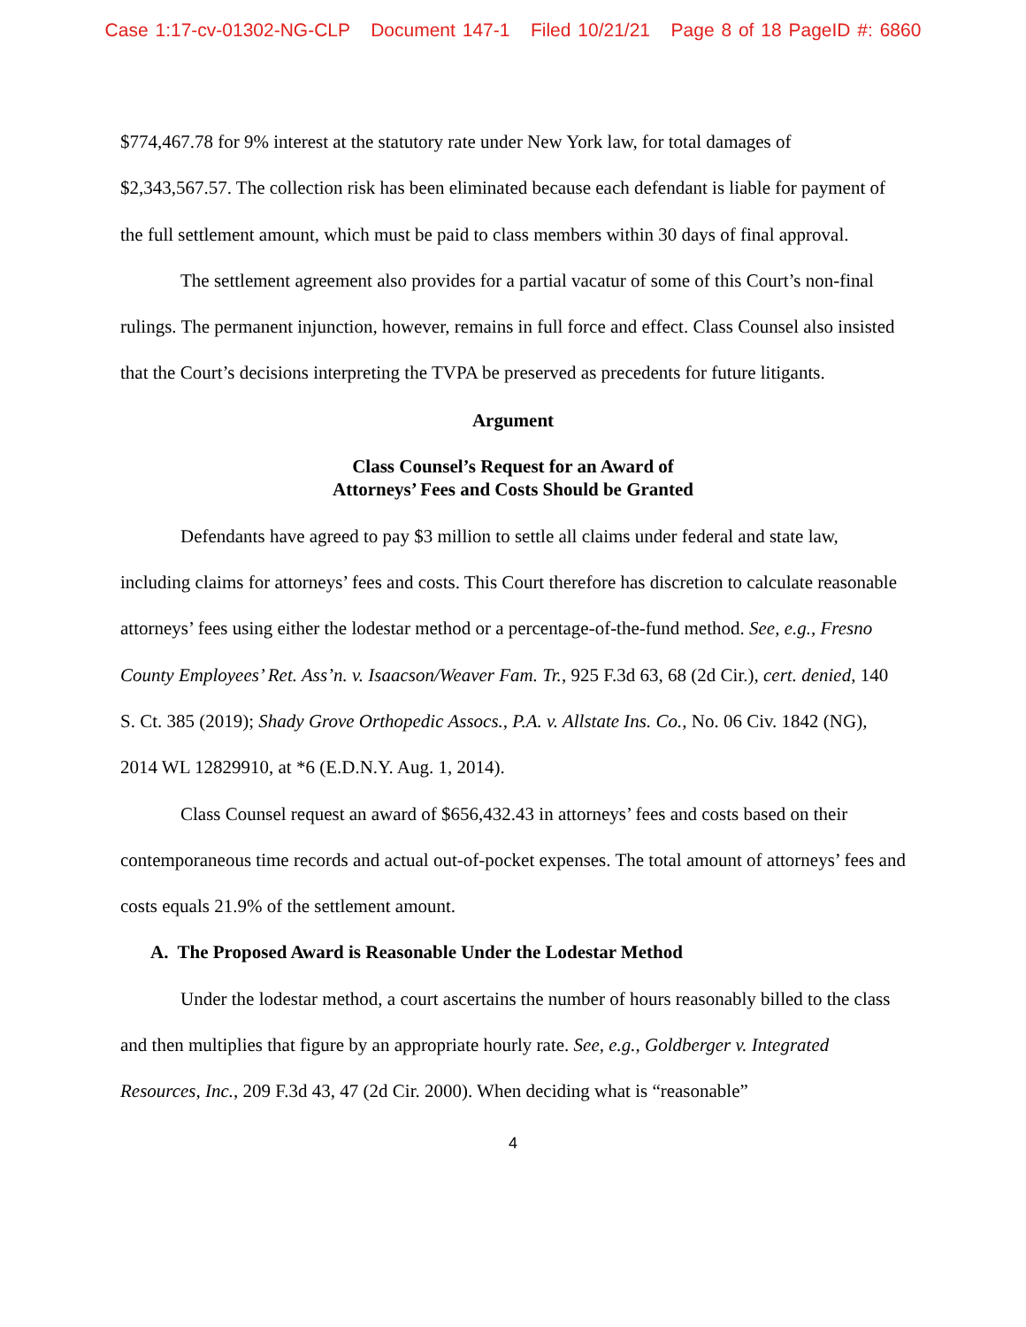Case 1:17-cv-01302-NG-CLP Document 147-1 Filed 10/21/21 Page 8 of 18 PageID #: 6860
$774,467.78 for 9% interest at the statutory rate under New York law, for total damages of $2,343,567.57. The collection risk has been eliminated because each defendant is liable for payment of the full settlement amount, which must be paid to class members within 30 days of final approval.
The settlement agreement also provides for a partial vacatur of some of this Court’s non-final rulings. The permanent injunction, however, remains in full force and effect. Class Counsel also insisted that the Court’s decisions interpreting the TVPA be preserved as precedents for future litigants.
Argument
Class Counsel’s Request for an Award of
Attorneys’ Fees and Costs Should be Granted
Defendants have agreed to pay $3 million to settle all claims under federal and state law, including claims for attorneys’ fees and costs. This Court therefore has discretion to calculate reasonable attorneys’ fees using either the lodestar method or a percentage-of-the-fund method. See, e.g., Fresno County Employees’ Ret. Ass’n. v. Isaacson/Weaver Fam. Tr., 925 F.3d 63, 68 (2d Cir.), cert. denied, 140 S. Ct. 385 (2019); Shady Grove Orthopedic Assocs., P.A. v. Allstate Ins. Co., No. 06 Civ. 1842 (NG), 2014 WL 12829910, at *6 (E.D.N.Y. Aug. 1, 2014).
Class Counsel request an award of $656,432.43 in attorneys’ fees and costs based on their contemporaneous time records and actual out-of-pocket expenses. The total amount of attorneys’ fees and costs equals 21.9% of the settlement amount.
A. The Proposed Award is Reasonable Under the Lodestar Method
Under the lodestar method, a court ascertains the number of hours reasonably billed to the class and then multiplies that figure by an appropriate hourly rate. See, e.g., Goldberger v. Integrated Resources, Inc., 209 F.3d 43, 47 (2d Cir. 2000). When deciding what is “reasonable”
4